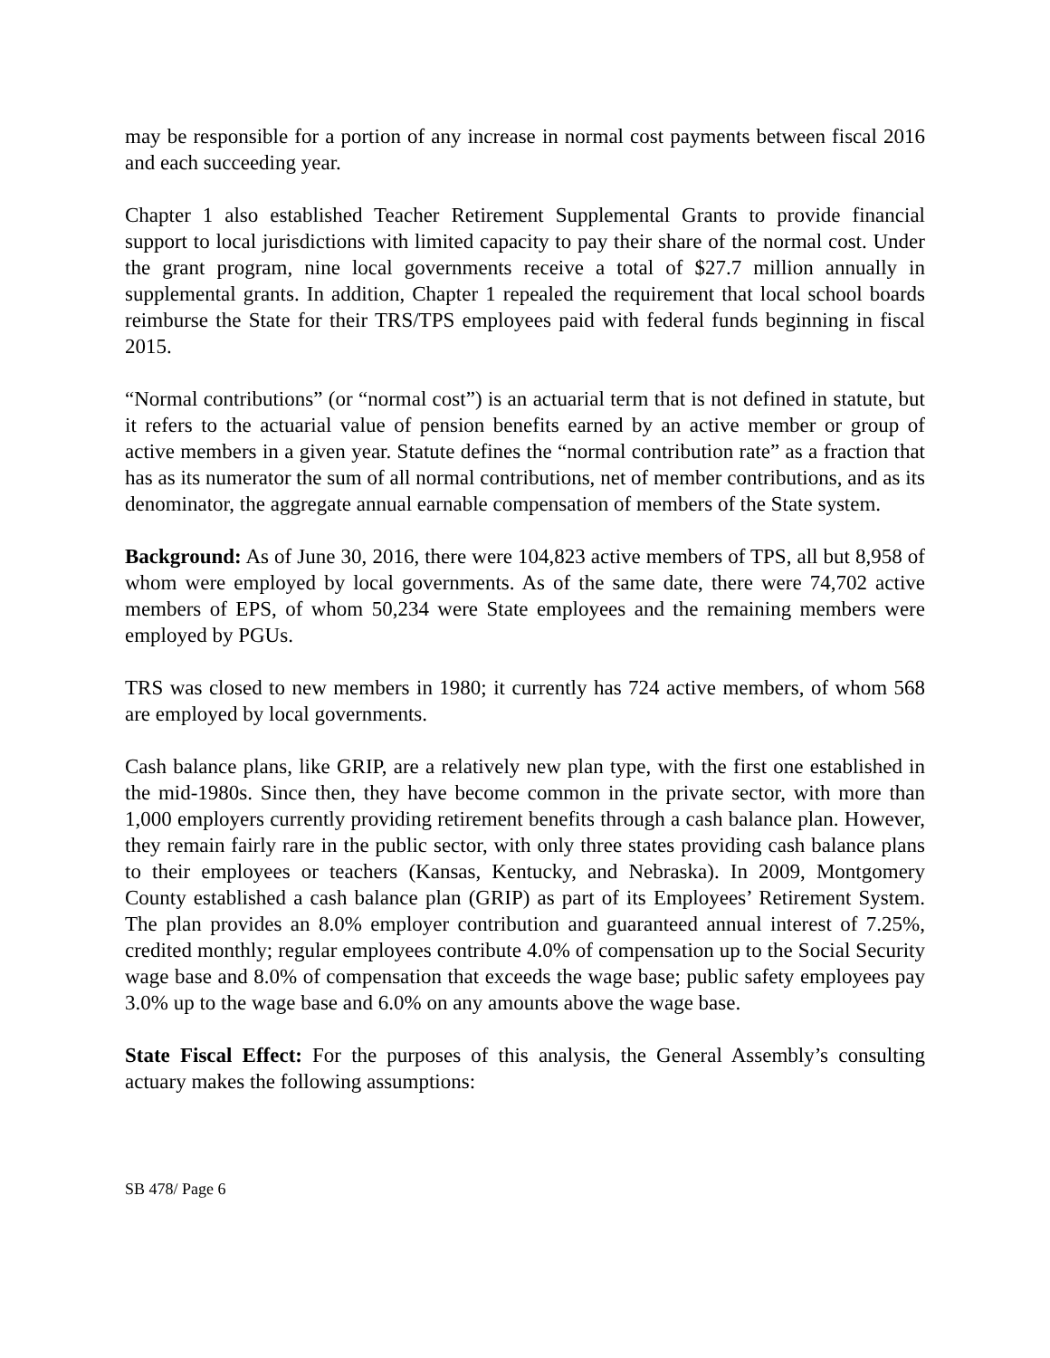may be responsible for a portion of any increase in normal cost payments between fiscal 2016 and each succeeding year.
Chapter 1 also established Teacher Retirement Supplemental Grants to provide financial support to local jurisdictions with limited capacity to pay their share of the normal cost. Under the grant program, nine local governments receive a total of $27.7 million annually in supplemental grants. In addition, Chapter 1 repealed the requirement that local school boards reimburse the State for their TRS/TPS employees paid with federal funds beginning in fiscal 2015.
“Normal contributions” (or “normal cost”) is an actuarial term that is not defined in statute, but it refers to the actuarial value of pension benefits earned by an active member or group of active members in a given year. Statute defines the “normal contribution rate” as a fraction that has as its numerator the sum of all normal contributions, net of member contributions, and as its denominator, the aggregate annual earnable compensation of members of the State system.
Background: As of June 30, 2016, there were 104,823 active members of TPS, all but 8,958 of whom were employed by local governments. As of the same date, there were 74,702 active members of EPS, of whom 50,234 were State employees and the remaining members were employed by PGUs.
TRS was closed to new members in 1980; it currently has 724 active members, of whom 568 are employed by local governments.
Cash balance plans, like GRIP, are a relatively new plan type, with the first one established in the mid-1980s. Since then, they have become common in the private sector, with more than 1,000 employers currently providing retirement benefits through a cash balance plan. However, they remain fairly rare in the public sector, with only three states providing cash balance plans to their employees or teachers (Kansas, Kentucky, and Nebraska). In 2009, Montgomery County established a cash balance plan (GRIP) as part of its Employees’ Retirement System. The plan provides an 8.0% employer contribution and guaranteed annual interest of 7.25%, credited monthly; regular employees contribute 4.0% of compensation up to the Social Security wage base and 8.0% of compensation that exceeds the wage base; public safety employees pay 3.0% up to the wage base and 6.0% on any amounts above the wage base.
State Fiscal Effect: For the purposes of this analysis, the General Assembly’s consulting actuary makes the following assumptions:
SB 478/ Page 6